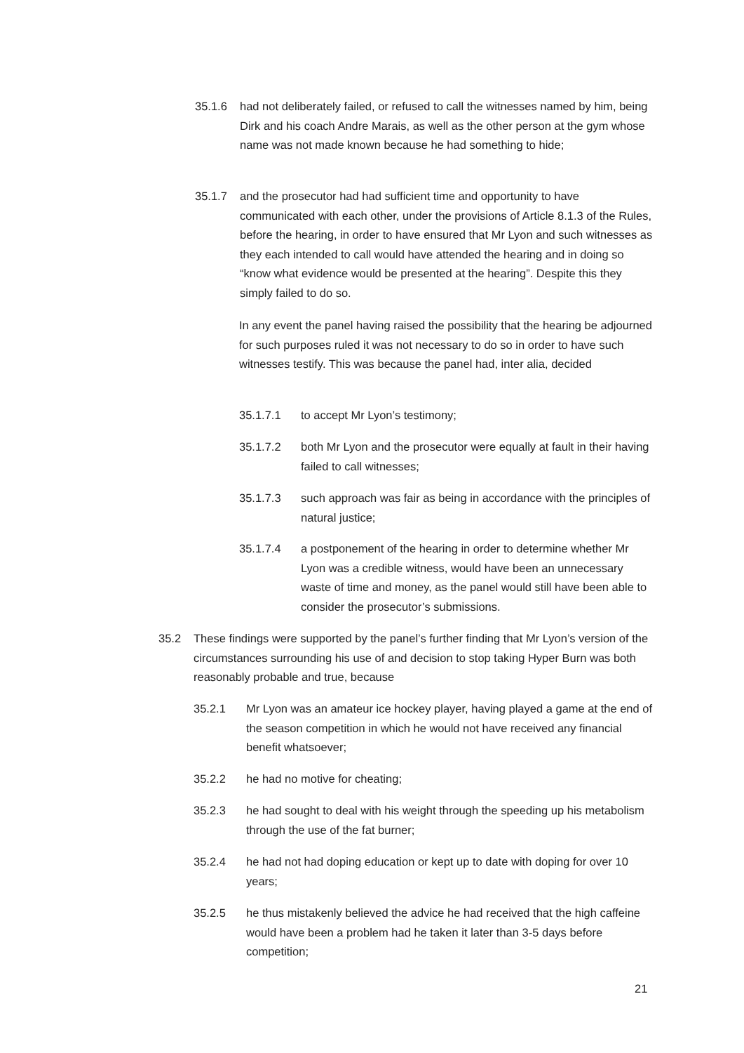35.1.6 had not deliberately failed, or refused to call the witnesses named by him, being Dirk and his coach Andre Marais, as well as the other person at the gym whose name was not made known because he had something to hide;
35.1.7 and the prosecutor had had sufficient time and opportunity to have communicated with each other, under the provisions of Article 8.1.3 of the Rules, before the hearing, in order to have ensured that Mr Lyon and such witnesses as they each intended to call would have attended the hearing and in doing so “know what evidence would be presented at the hearing”. Despite this they simply failed to do so.
In any event the panel having raised the possibility that the hearing be adjourned for such purposes ruled it was not necessary to do so in order to have such witnesses testify. This was because the panel had, inter alia, decided
35.1.7.1 to accept Mr Lyon’s testimony;
35.1.7.2 both Mr Lyon and the prosecutor were equally at fault in their having failed to call witnesses;
35.1.7.3 such approach was fair as being in accordance with the principles of natural justice;
35.1.7.4 a postponement of the hearing in order to determine whether Mr Lyon was a credible witness, would have been an unnecessary waste of time and money, as the panel would still have been able to consider the prosecutor’s submissions.
35.2 These findings were supported by the panel’s further finding that Mr Lyon’s version of the circumstances surrounding his use of and decision to stop taking Hyper Burn was both reasonably probable and true, because
35.2.1 Mr Lyon was an amateur ice hockey player, having played a game at the end of the season competition in which he would not have received any financial benefit whatsoever;
35.2.2 he had no motive for cheating;
35.2.3 he had sought to deal with his weight through the speeding up his metabolism through the use of the fat burner;
35.2.4 he had not had doping education or kept up to date with doping for over 10 years;
35.2.5 he thus mistakenly believed the advice he had received that the high caffeine would have been a problem had he taken it later than 3-5 days before competition;
21